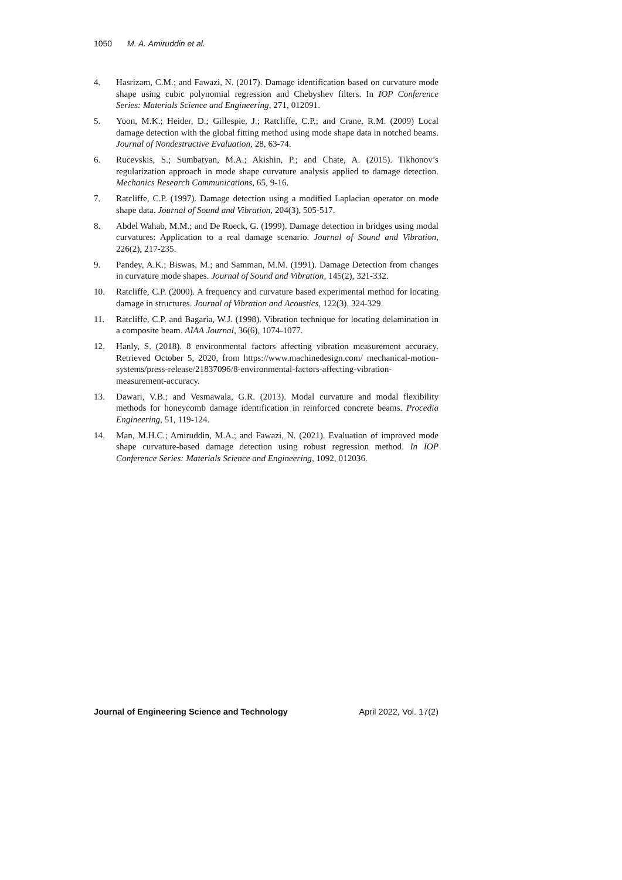1050 M. A. Amiruddin et al.
4. Hasrizam, C.M.; and Fawazi, N. (2017). Damage identification based on curvature mode shape using cubic polynomial regression and Chebyshev filters. In IOP Conference Series: Materials Science and Engineering, 271, 012091.
5. Yoon, M.K.; Heider, D.; Gillespie, J.; Ratcliffe, C.P.; and Crane, R.M. (2009) Local damage detection with the global fitting method using mode shape data in notched beams. Journal of Nondestructive Evaluation, 28, 63-74.
6. Rucevskis, S.; Sumbatyan, M.A.; Akishin, P.; and Chate, A. (2015). Tikhonov’s regularization approach in mode shape curvature analysis applied to damage detection. Mechanics Research Communications, 65, 9-16.
7. Ratcliffe, C.P. (1997). Damage detection using a modified Laplacian operator on mode shape data. Journal of Sound and Vibration, 204(3), 505-517.
8. Abdel Wahab, M.M.; and De Roeck, G. (1999). Damage detection in bridges using modal curvatures: Application to a real damage scenario. Journal of Sound and Vibration, 226(2), 217-235.
9. Pandey, A.K.; Biswas, M.; and Samman, M.M. (1991). Damage Detection from changes in curvature mode shapes. Journal of Sound and Vibration, 145(2), 321-332.
10. Ratcliffe, C.P. (2000). A frequency and curvature based experimental method for locating damage in structures. Journal of Vibration and Acoustics, 122(3), 324-329.
11. Ratcliffe, C.P. and Bagaria, W.J. (1998). Vibration technique for locating delamination in a composite beam. AIAA Journal, 36(6), 1074-1077.
12. Hanly, S. (2018). 8 environmental factors affecting vibration measurement accuracy. Retrieved October 5, 2020, from https://www.machinedesign.com/ mechanical-motion-systems/press-release/21837096/8-environmental-factors-affecting-vibration-measurement-accuracy.
13. Dawari, V.B.; and Vesmawala, G.R. (2013). Modal curvature and modal flexibility methods for honeycomb damage identification in reinforced concrete beams. Procedia Engineering, 51, 119-124.
14. Man, M.H.C.; Amiruddin, M.A.; and Fawazi, N. (2021). Evaluation of improved mode shape curvature-based damage detection using robust regression method. In IOP Conference Series: Materials Science and Engineering, 1092, 012036.
Journal of Engineering Science and Technology April 2022, Vol. 17(2)